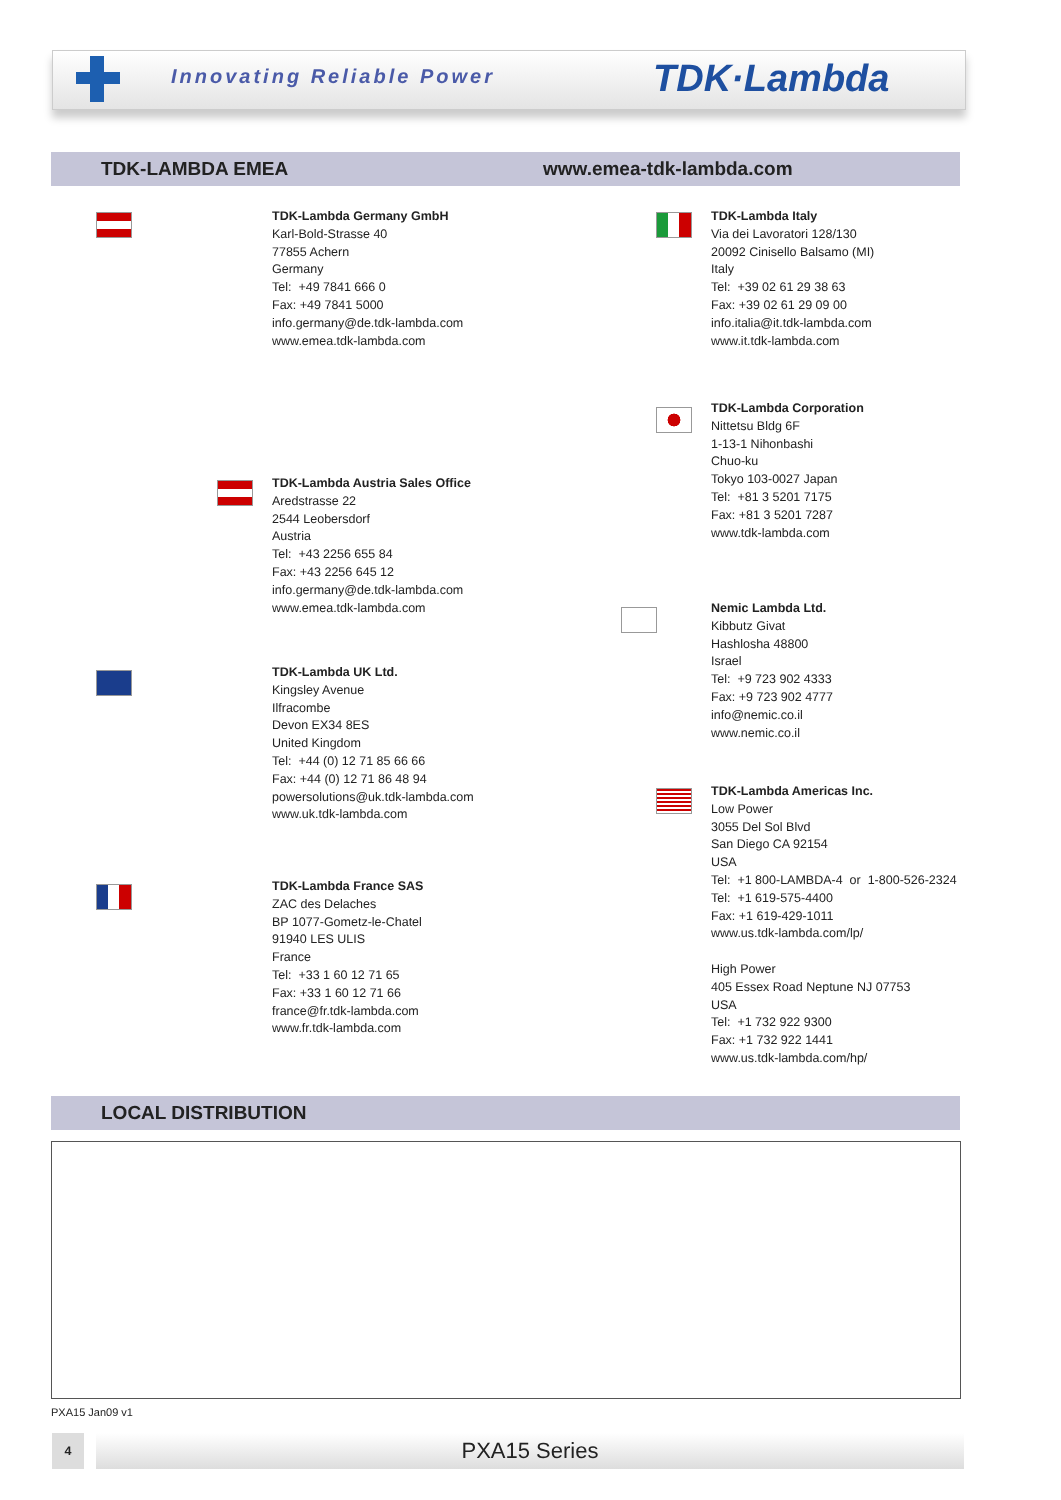Innovating Reliable Power TDK·Lambda
TDK-LAMBDA EMEA www.emea-tdk-lambda.com
TDK-Lambda Germany GmbH Karl-Bold-Strasse 40 77855 Achern Germany Tel: +49 7841 666 0 Fax: +49 7841 5000 info.germany@de.tdk-lambda.com www.emea.tdk-lambda.com
TDK-Lambda Austria Sales Office Aredstrasse 22 2544 Leobersdorf Austria Tel: +43 2256 655 84 Fax: +43 2256 645 12 info.germany@de.tdk-lambda.com www.emea.tdk-lambda.com
TDK-Lambda UK Ltd. Kingsley Avenue Ilfracombe Devon EX34 8ES United Kingdom Tel: +44 (0) 12 71 85 66 66 Fax: +44 (0) 12 71 86 48 94 powersolutions@uk.tdk-lambda.com www.uk.tdk-lambda.com
TDK-Lambda France SAS ZAC des Delaches BP 1077-Gometz-le-Chatel 91940 LES ULIS France Tel: +33 1 60 12 71 65 Fax: +33 1 60 12 71 66 france@fr.tdk-lambda.com www.fr.tdk-lambda.com
TDK-Lambda Italy Via dei Lavoratori 128/130 20092 Cinisello Balsamo (MI) Italy Tel: +39 02 61 29 38 63 Fax: +39 02 61 29 09 00 info.italia@it.tdk-lambda.com www.it.tdk-lambda.com
TDK-Lambda Corporation Nittetsu Bldg 6F 1-13-1 Nihonbashi Chuo-ku Tokyo 103-0027 Japan Tel: +81 3 5201 7175 Fax: +81 3 5201 7287 www.tdk-lambda.com
Nemic Lambda Ltd. Kibbutz Givat Hashlosha 48800 Israel Tel: +9 723 902 4333 Fax: +9 723 902 4777 info@nemic.co.il www.nemic.co.il
TDK-Lambda Americas Inc. Low Power 3055 Del Sol Blvd San Diego CA 92154 USA Tel: +1 800-LAMBDA-4 or 1-800-526-2324 Tel: +1 619-575-4400 Fax: +1 619-429-1011 www.us.tdk-lambda.com/lp/ High Power 405 Essex Road Neptune NJ 07753 USA Tel: +1 732 922 9300 Fax: +1 732 922 1441 www.us.tdk-lambda.com/hp/
LOCAL DISTRIBUTION
PXA15 Jan09 v1
4 PXA15 Series